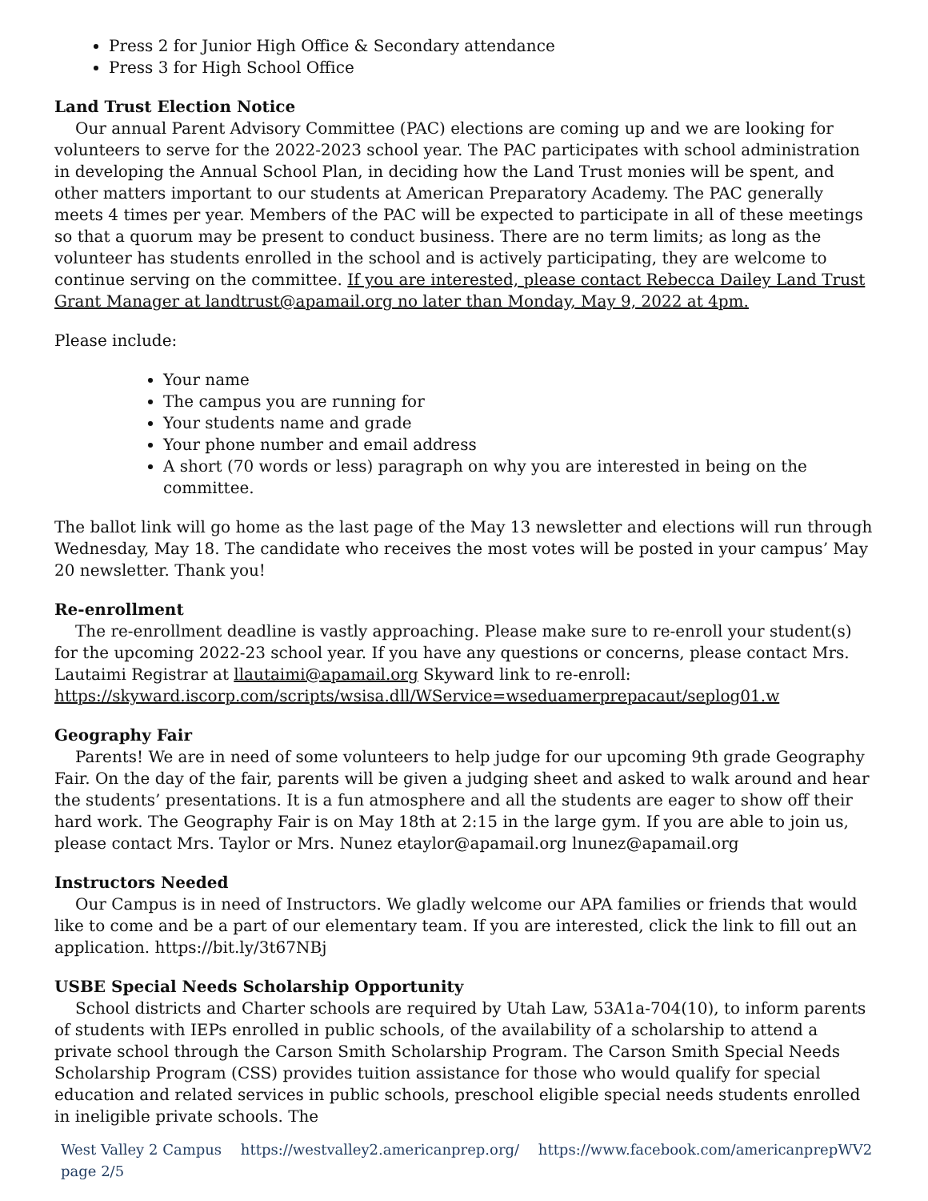Press 2 for Junior High Office & Secondary attendance
Press 3 for High School Office
Land Trust Election Notice
Our annual Parent Advisory Committee (PAC) elections are coming up and we are looking for volunteers to serve for the 2022-2023 school year. The PAC participates with school administration in developing the Annual School Plan, in deciding how the Land Trust monies will be spent, and other matters important to our students at American Preparatory Academy. The PAC generally meets 4 times per year. Members of the PAC will be expected to participate in all of these meetings so that a quorum may be present to conduct business. There are no term limits; as long as the volunteer has students enrolled in the school and is actively participating, they are welcome to continue serving on the committee. If you are interested, please contact Rebecca Dailey Land Trust Grant Manager at landtrust@apamail.org no later than Monday, May 9, 2022 at 4pm.
Please include:
Your name
The campus you are running for
Your students name and grade
Your phone number and email address
A short (70 words or less) paragraph on why you are interested in being on the committee.
The ballot link will go home as the last page of the May 13 newsletter and elections will run through Wednesday, May 18. The candidate who receives the most votes will be posted in your campus’ May 20 newsletter. Thank you!
Re-enrollment
The re-enrollment deadline is vastly approaching. Please make sure to re-enroll your student(s) for the upcoming 2022-23 school year. If you have any questions or concerns, please contact Mrs. Lautaimi Registrar at llautaimi@apamail.org Skyward link to re-enroll: https://skyward.iscorp.com/scripts/wsisa.dll/WService=wseduamerprepacaut/seplog01.w
Geography Fair
Parents! We are in need of some volunteers to help judge for our upcoming 9th grade Geography Fair. On the day of the fair, parents will be given a judging sheet and asked to walk around and hear the students’ presentations. It is a fun atmosphere and all the students are eager to show off their hard work. The Geography Fair is on May 18th at 2:15 in the large gym. If you are able to join us, please contact Mrs. Taylor or Mrs. Nunez etaylor@apamail.org lnunez@apamail.org
Instructors Needed
Our Campus is in need of Instructors. We gladly welcome our APA families or friends that would like to come and be a part of our elementary team. If you are interested, click the link to fill out an application. https://bit.ly/3t67NBj
USBE Special Needs Scholarship Opportunity
School districts and Charter schools are required by Utah Law, 53A1a-704(10), to inform parents of students with IEPs enrolled in public schools, of the availability of a scholarship to attend a private school through the Carson Smith Scholarship Program. The Carson Smith Special Needs Scholarship Program (CSS) provides tuition assistance for those who would qualify for special education and related services in public schools, preschool eligible special needs students enrolled in ineligible private schools. The
West Valley 2 Campus https://westvalley2.americanprep.org/ https://www.facebook.com/americanprepWV2 page 2/5